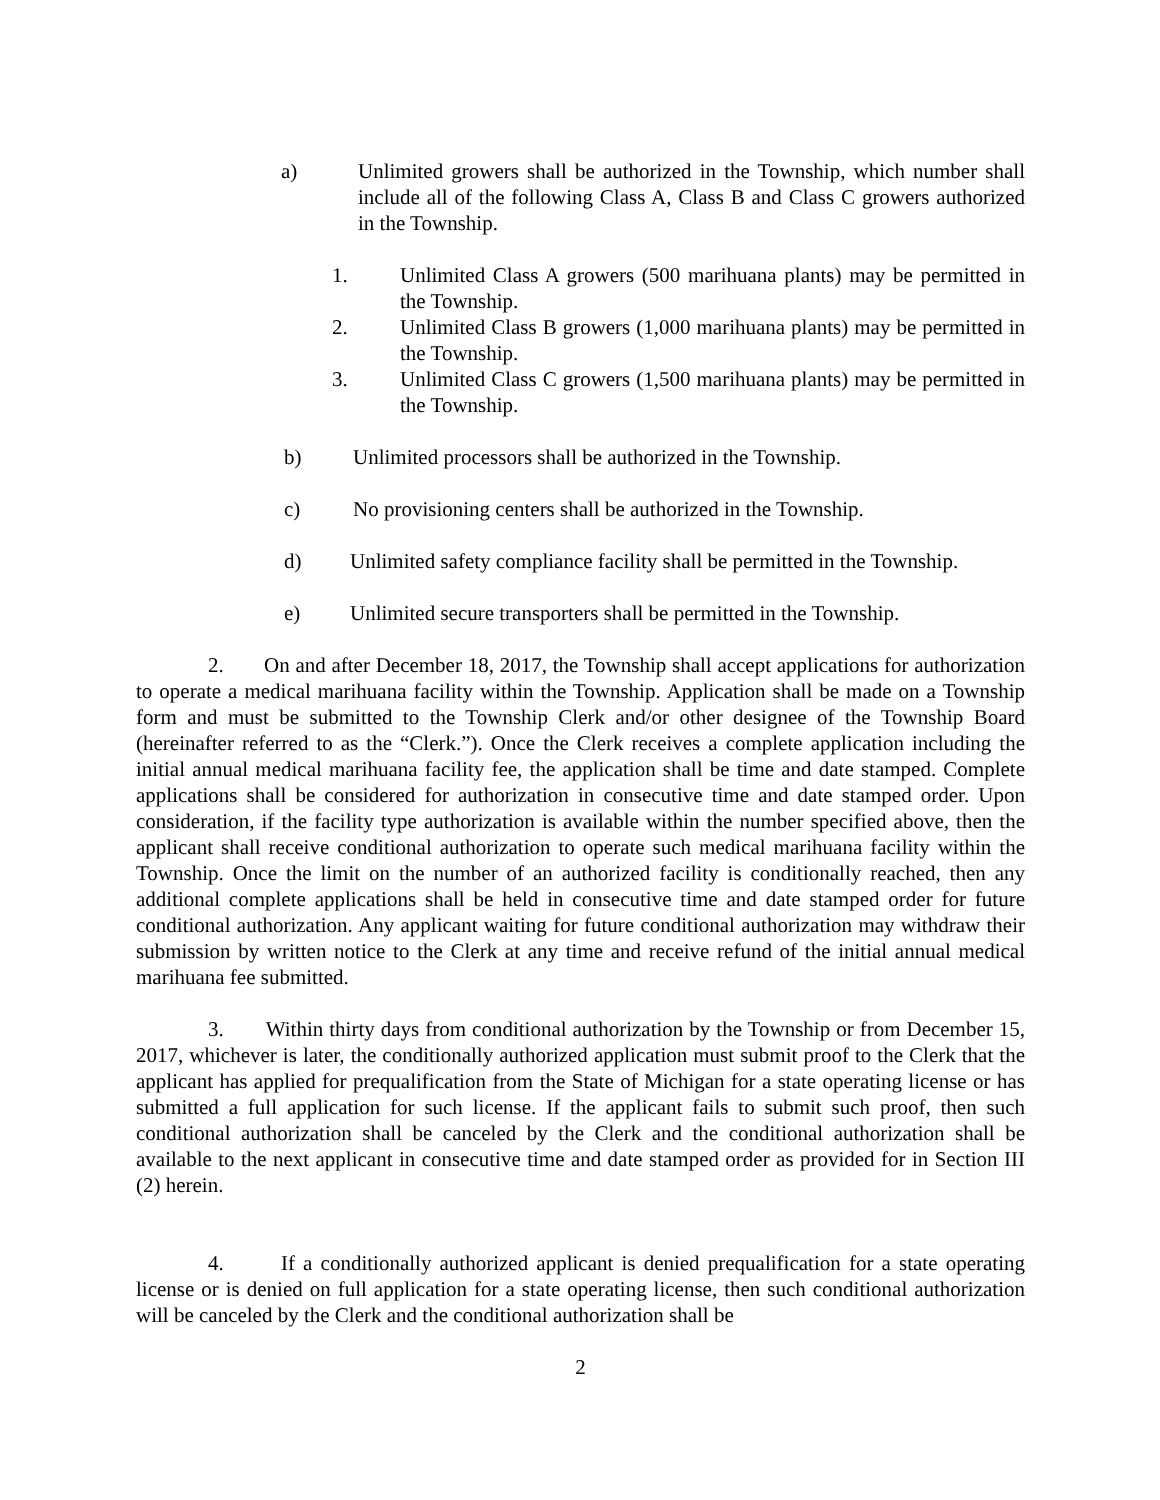a) Unlimited growers shall be authorized in the Township, which number shall include all of the following Class A, Class B and Class C growers authorized in the Township.
1. Unlimited Class A growers (500 marihuana plants) may be permitted in the Township.
2. Unlimited Class B growers (1,000 marihuana plants) may be permitted in the Township.
3. Unlimited Class C growers (1,500 marihuana plants) may be permitted in the Township.
b) Unlimited processors shall be authorized in the Township.
c) No provisioning centers shall be authorized in the Township.
d) Unlimited safety compliance facility shall be permitted in the Township.
e) Unlimited secure transporters shall be permitted in the Township.
2. On and after December 18, 2017, the Township shall accept applications for authorization to operate a medical marihuana facility within the Township. Application shall be made on a Township form and must be submitted to the Township Clerk and/or other designee of the Township Board (hereinafter referred to as the “Clerk.”). Once the Clerk receives a complete application including the initial annual medical marihuana facility fee, the application shall be time and date stamped. Complete applications shall be considered for authorization in consecutive time and date stamped order. Upon consideration, if the facility type authorization is available within the number specified above, then the applicant shall receive conditional authorization to operate such medical marihuana facility within the Township. Once the limit on the number of an authorized facility is conditionally reached, then any additional complete applications shall be held in consecutive time and date stamped order for future conditional authorization. Any applicant waiting for future conditional authorization may withdraw their submission by written notice to the Clerk at any time and receive refund of the initial annual medical marihuana fee submitted.
3. Within thirty days from conditional authorization by the Township or from December 15, 2017, whichever is later, the conditionally authorized application must submit proof to the Clerk that the applicant has applied for prequalification from the State of Michigan for a state operating license or has submitted a full application for such license. If the applicant fails to submit such proof, then such conditional authorization shall be canceled by the Clerk and the conditional authorization shall be available to the next applicant in consecutive time and date stamped order as provided for in Section III (2) herein.
4. If a conditionally authorized applicant is denied prequalification for a state operating license or is denied on full application for a state operating license, then such conditional authorization will be canceled by the Clerk and the conditional authorization shall be
2